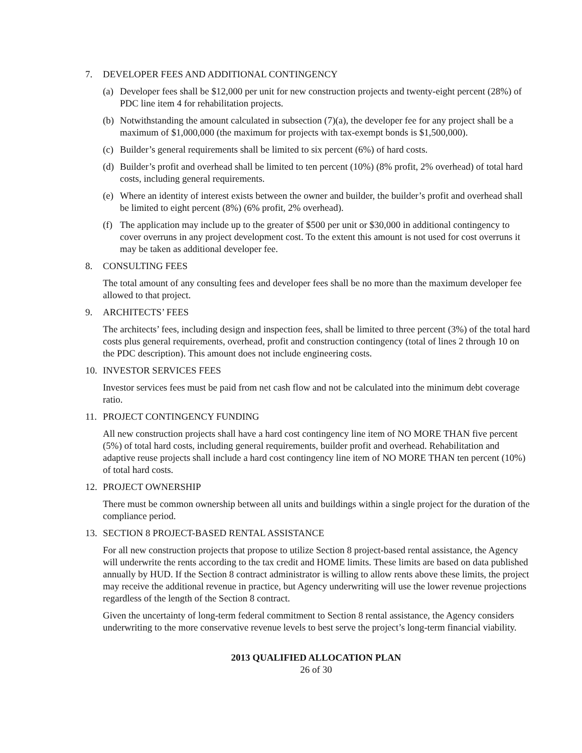7. DEVELOPER FEES AND ADDITIONAL CONTINGENCY
(a) Developer fees shall be $12,000 per unit for new construction projects and twenty-eight percent (28%) of PDC line item 4 for rehabilitation projects.
(b) Notwithstanding the amount calculated in subsection (7)(a), the developer fee for any project shall be a maximum of $1,000,000 (the maximum for projects with tax-exempt bonds is $1,500,000).
(c) Builder’s general requirements shall be limited to six percent (6%) of hard costs.
(d) Builder’s profit and overhead shall be limited to ten percent (10%) (8% profit, 2% overhead) of total hard costs, including general requirements.
(e) Where an identity of interest exists between the owner and builder, the builder’s profit and overhead shall be limited to eight percent (8%) (6% profit, 2% overhead).
(f) The application may include up to the greater of $500 per unit or $30,000 in additional contingency to cover overruns in any project development cost. To the extent this amount is not used for cost overruns it may be taken as additional developer fee.
8. CONSULTING FEES
The total amount of any consulting fees and developer fees shall be no more than the maximum developer fee allowed to that project.
9. ARCHITECTS’ FEES
The architects’ fees, including design and inspection fees, shall be limited to three percent (3%) of the total hard costs plus general requirements, overhead, profit and construction contingency (total of lines 2 through 10 on the PDC description). This amount does not include engineering costs.
10. INVESTOR SERVICES FEES
Investor services fees must be paid from net cash flow and not be calculated into the minimum debt coverage ratio.
11. PROJECT CONTINGENCY FUNDING
All new construction projects shall have a hard cost contingency line item of NO MORE THAN five percent (5%) of total hard costs, including general requirements, builder profit and overhead. Rehabilitation and adaptive reuse projects shall include a hard cost contingency line item of NO MORE THAN ten percent (10%) of total hard costs.
12. PROJECT OWNERSHIP
There must be common ownership between all units and buildings within a single project for the duration of the compliance period.
13. SECTION 8 PROJECT-BASED RENTAL ASSISTANCE
For all new construction projects that propose to utilize Section 8 project-based rental assistance, the Agency will underwrite the rents according to the tax credit and HOME limits. These limits are based on data published annually by HUD. If the Section 8 contract administrator is willing to allow rents above these limits, the project may receive the additional revenue in practice, but Agency underwriting will use the lower revenue projections regardless of the length of the Section 8 contract.
Given the uncertainty of long-term federal commitment to Section 8 rental assistance, the Agency considers underwriting to the more conservative revenue levels to best serve the project’s long-term financial viability.
2013 QUALIFIED ALLOCATION PLAN
26 of 30